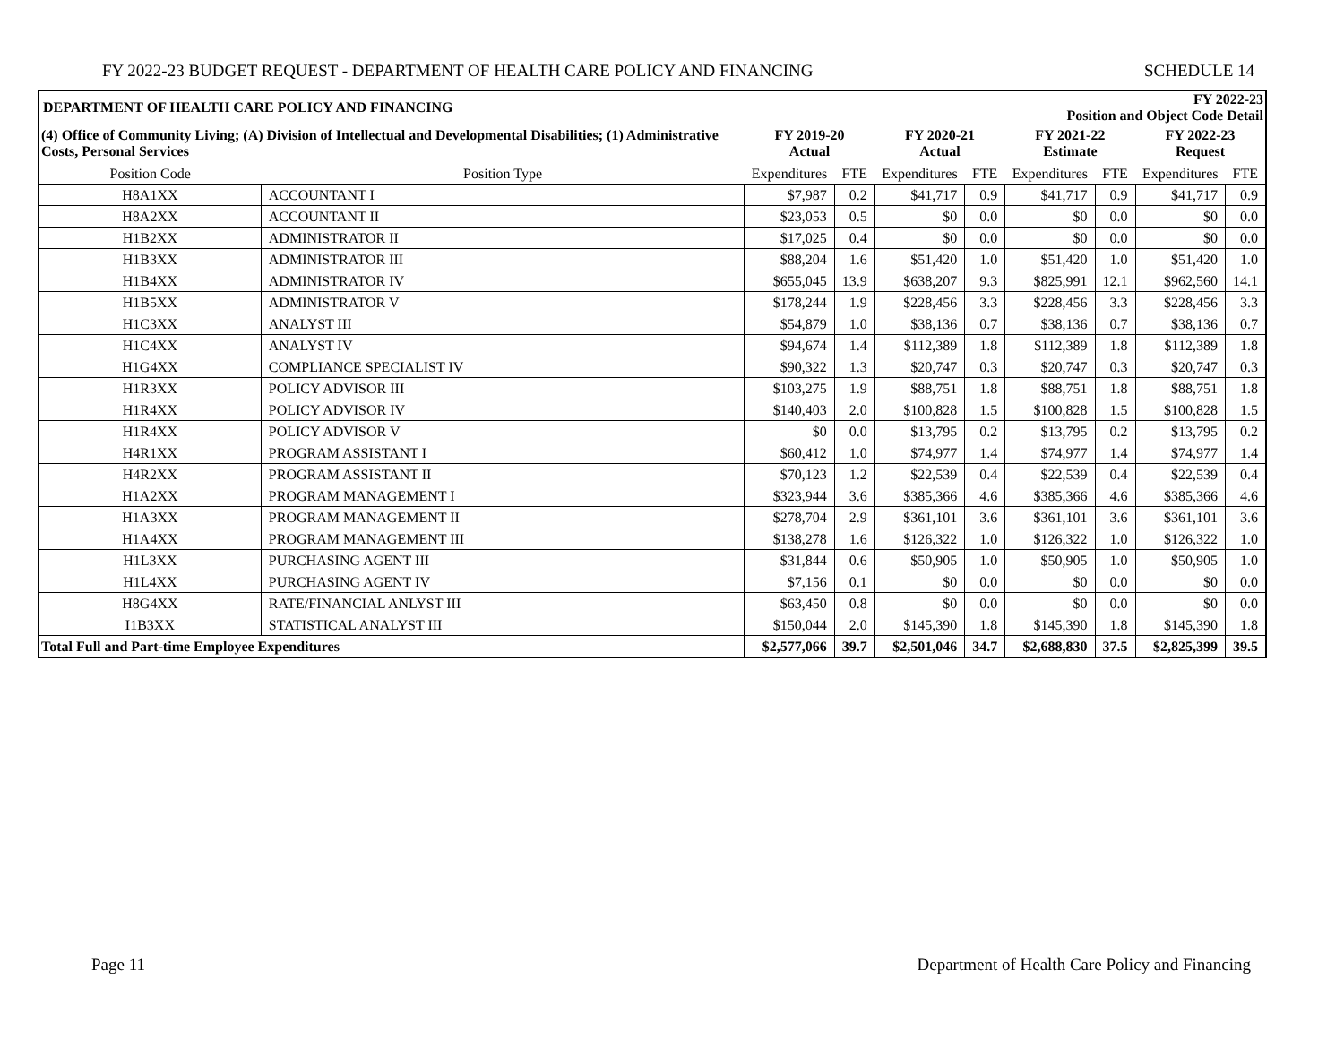FY 2022-23 BUDGET REQUEST - DEPARTMENT OF HEALTH CARE POLICY AND FINANCING SCHEDULE 14
| DEPARTMENT OF HEALTH CARE POLICY AND FINANCING | | | | | | FY 2022-23 Position and Object Code Detail | | | |
| (4) Office of Community Living; (A) Division of Intellectual and Developmental Disabilities; (1) Administrative Costs, Personal Services | | FY 2019-20 Actual | | FY 2020-21 Actual | | FY 2021-22 Estimate | | FY 2022-23 Request | |
| Position Code | Position Type | Expenditures | FTE | Expenditures | FTE | Expenditures | FTE | Expenditures | FTE |
| H8A1XX | ACCOUNTANT I | $7,987 | 0.2 | $41,717 | 0.9 | $41,717 | 0.9 | $41,717 | 0.9 |
| H8A2XX | ACCOUNTANT II | $23,053 | 0.5 | $0 | 0.0 | $0 | 0.0 | $0 | 0.0 |
| H1B2XX | ADMINISTRATOR II | $17,025 | 0.4 | $0 | 0.0 | $0 | 0.0 | $0 | 0.0 |
| H1B3XX | ADMINISTRATOR III | $88,204 | 1.6 | $51,420 | 1.0 | $51,420 | 1.0 | $51,420 | 1.0 |
| H1B4XX | ADMINISTRATOR IV | $655,045 | 13.9 | $638,207 | 9.3 | $825,991 | 12.1 | $962,560 | 14.1 |
| H1B5XX | ADMINISTRATOR V | $178,244 | 1.9 | $228,456 | 3.3 | $228,456 | 3.3 | $228,456 | 3.3 |
| H1C3XX | ANALYST III | $54,879 | 1.0 | $38,136 | 0.7 | $38,136 | 0.7 | $38,136 | 0.7 |
| H1C4XX | ANALYST IV | $94,674 | 1.4 | $112,389 | 1.8 | $112,389 | 1.8 | $112,389 | 1.8 |
| H1G4XX | COMPLIANCE SPECIALIST IV | $90,322 | 1.3 | $20,747 | 0.3 | $20,747 | 0.3 | $20,747 | 0.3 |
| H1R3XX | POLICY ADVISOR III | $103,275 | 1.9 | $88,751 | 1.8 | $88,751 | 1.8 | $88,751 | 1.8 |
| H1R4XX | POLICY ADVISOR IV | $140,403 | 2.0 | $100,828 | 1.5 | $100,828 | 1.5 | $100,828 | 1.5 |
| H1R4XX | POLICY ADVISOR V | $0 | 0.0 | $13,795 | 0.2 | $13,795 | 0.2 | $13,795 | 0.2 |
| H4R1XX | PROGRAM ASSISTANT I | $60,412 | 1.0 | $74,977 | 1.4 | $74,977 | 1.4 | $74,977 | 1.4 |
| H4R2XX | PROGRAM ASSISTANT II | $70,123 | 1.2 | $22,539 | 0.4 | $22,539 | 0.4 | $22,539 | 0.4 |
| H1A2XX | PROGRAM MANAGEMENT I | $323,944 | 3.6 | $385,366 | 4.6 | $385,366 | 4.6 | $385,366 | 4.6 |
| H1A3XX | PROGRAM MANAGEMENT II | $278,704 | 2.9 | $361,101 | 3.6 | $361,101 | 3.6 | $361,101 | 3.6 |
| H1A4XX | PROGRAM MANAGEMENT III | $138,278 | 1.6 | $126,322 | 1.0 | $126,322 | 1.0 | $126,322 | 1.0 |
| H1L3XX | PURCHASING AGENT III | $31,844 | 0.6 | $50,905 | 1.0 | $50,905 | 1.0 | $50,905 | 1.0 |
| H1L4XX | PURCHASING AGENT IV | $7,156 | 0.1 | $0 | 0.0 | $0 | 0.0 | $0 | 0.0 |
| H8G4XX | RATE/FINANCIAL ANLYST III | $63,450 | 0.8 | $0 | 0.0 | $0 | 0.0 | $0 | 0.0 |
| I1B3XX | STATISTICAL ANALYST III | $150,044 | 2.0 | $145,390 | 1.8 | $145,390 | 1.8 | $145,390 | 1.8 |
| Total Full and Part-time Employee Expenditures | | $2,577,066 | 39.7 | $2,501,046 | 34.7 | $2,688,830 | 37.5 | $2,825,399 | 39.5 |
Page 11 Department of Health Care Policy and Financing